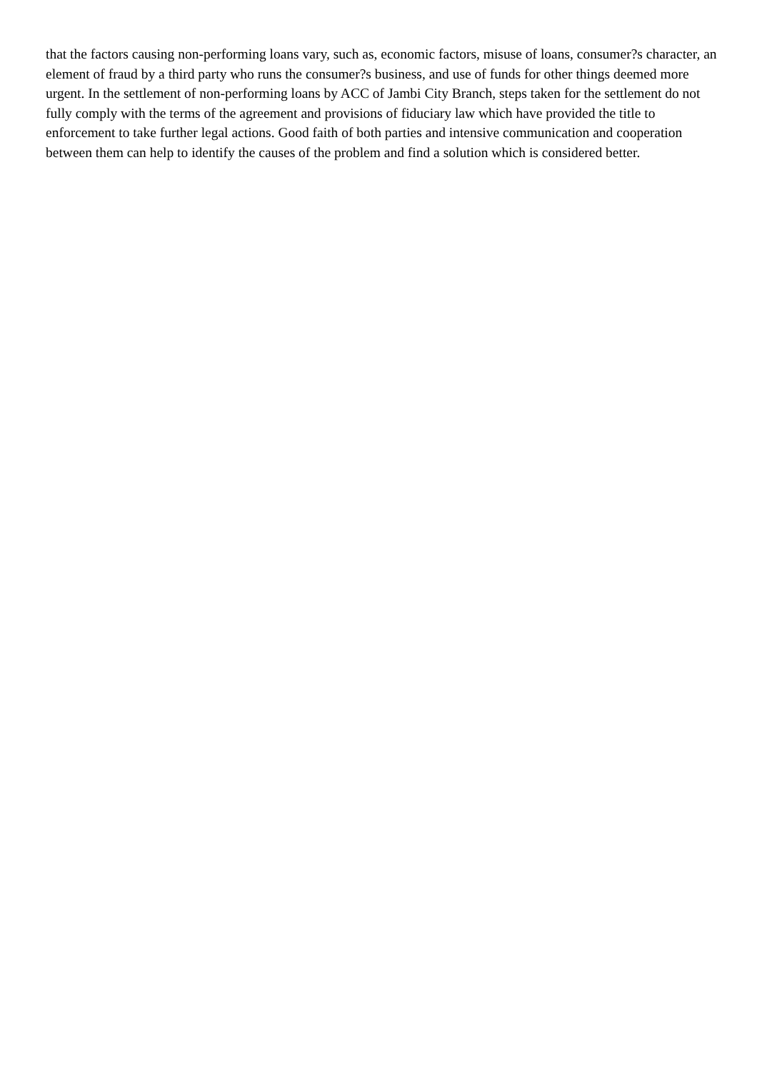that the factors causing non-performing loans vary, such as, economic factors, misuse of loans, consumer?s character, an element of fraud by a third party who runs the consumer?s business, and use of funds for other things deemed more urgent. In the settlement of non-performing loans by ACC of Jambi City Branch, steps taken for the settlement do not fully comply with the terms of the agreement and provisions of fiduciary law which have provided the title to enforcement to take further legal actions. Good faith of both parties and intensive communication and cooperation between them can help to identify the causes of the problem and find a solution which is considered better.